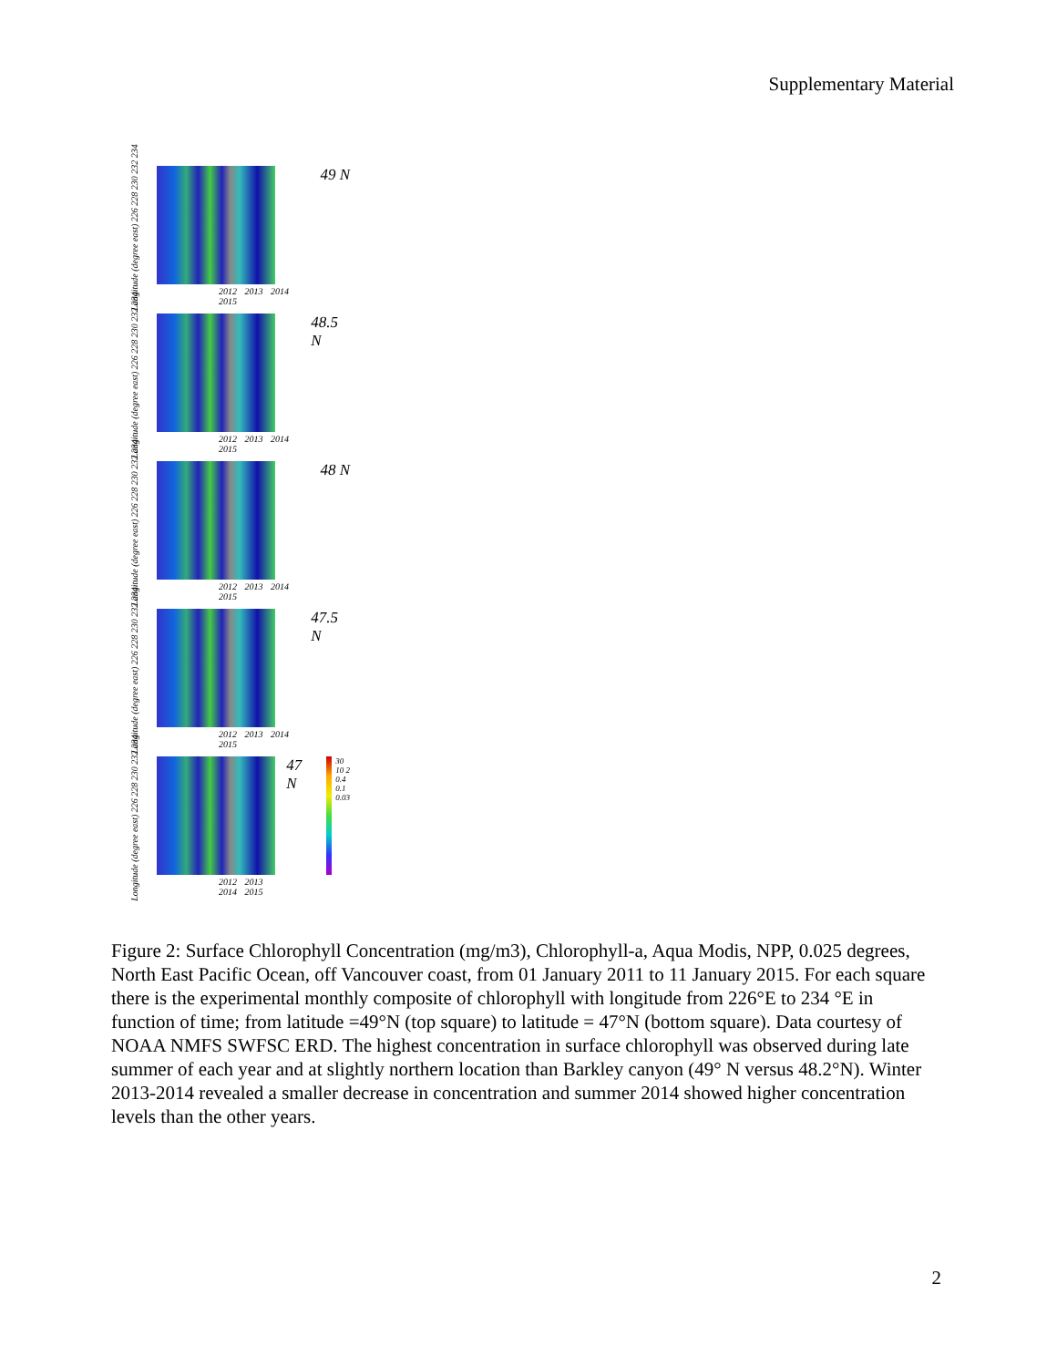Supplementary Material
Longitude (degree east) 226 228 230 232 234
2012 2013 2014 2015
49 N
Longitude (degree east) 226 228 230 232 234
2012 2013 2014 2015
48.5 N
Longitude (degree east) 226 228 230 232 234
2012 2013 2014 2015
48 N
Longitude (degree east) 226 228 230 232 234
2012 2013 2014 2015
47.5 N
Longitude (degree east) 226 228 230 232 234
2012 2013 2014 2015
47 N
30 10 2 0.4 0.1 0.03
Figure 2: Surface Chlorophyll Concentration (mg/m3), Chlorophyll-a, Aqua Modis, NPP, 0.025 degrees, North East Pacific Ocean, off Vancouver coast, from 01 January 2011 to 11 January 2015. For each square there is the experimental monthly composite of chlorophyll with longitude from 226°E to 234 °E in function of time; from latitude =49°N (top square) to latitude = 47°N (bottom square). Data courtesy of NOAA NMFS SWFSC ERD. The highest concentration in surface chlorophyll was observed during late summer of each year and at slightly northern location than Barkley canyon (49° N versus 48.2°N). Winter 2013-2014 revealed a smaller decrease in concentration and summer 2014 showed higher concentration levels than the other years.
2